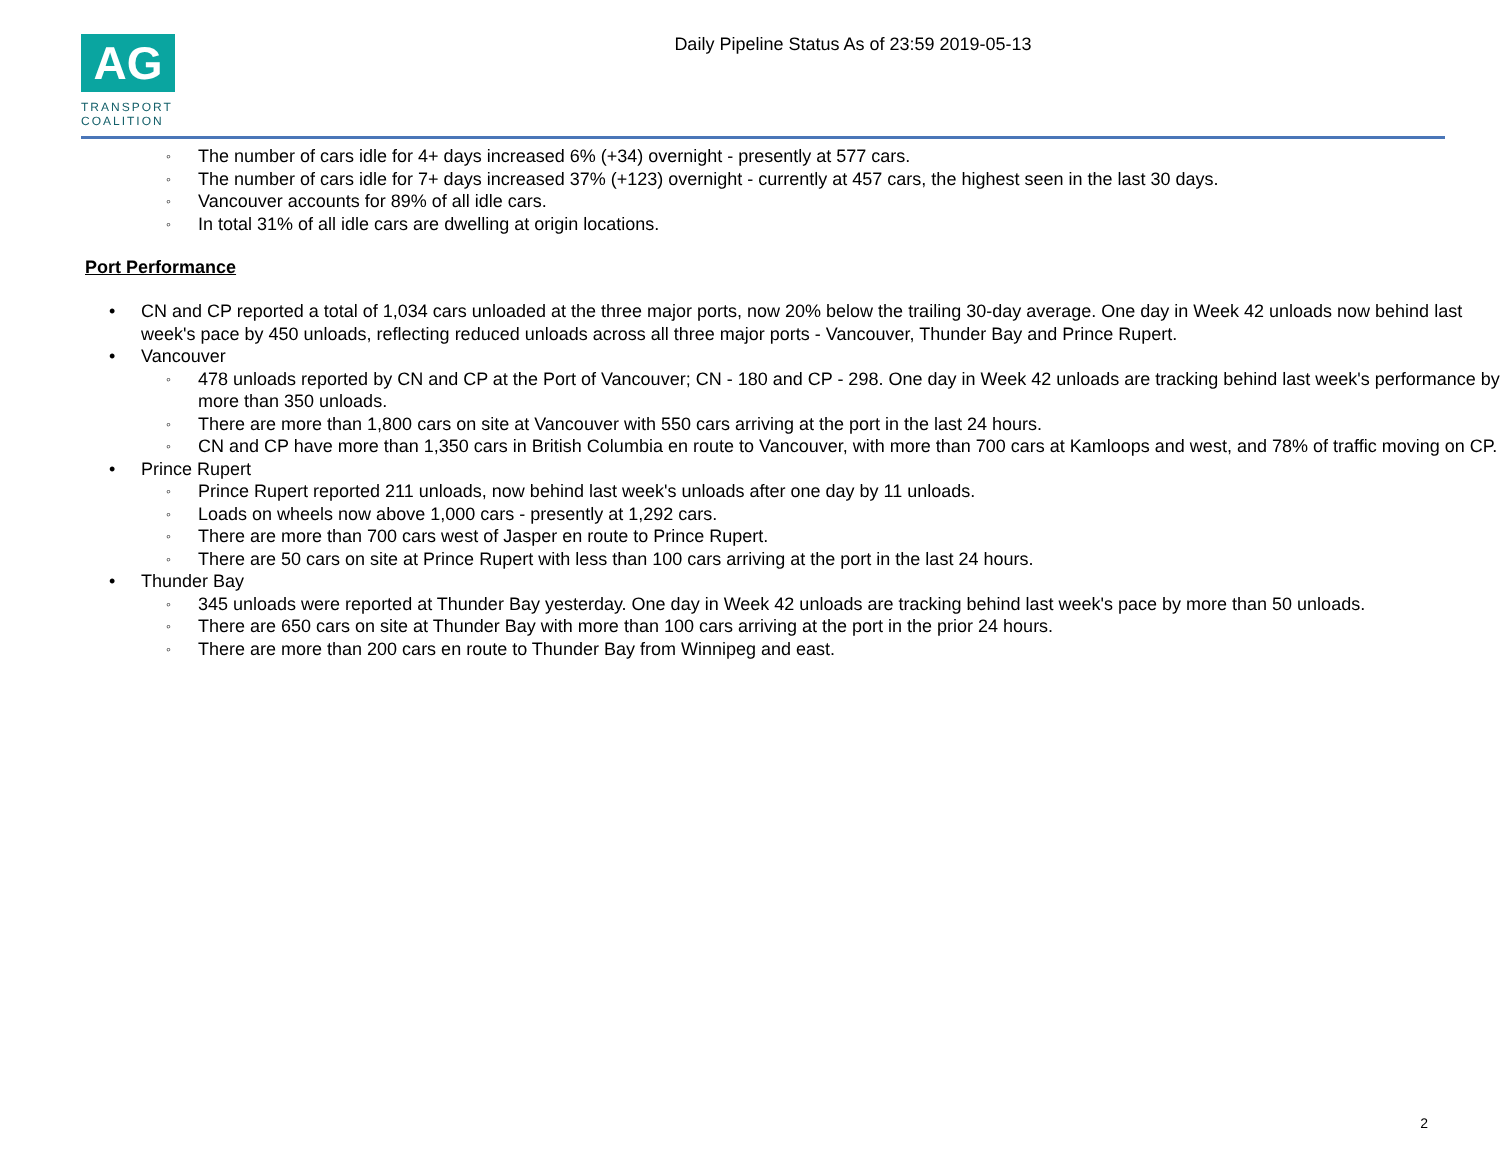AG
TRANSPORT
COALITION
Daily Pipeline Status As of 23:59 2019-05-13
The number of cars idle for 4+ days increased 6% (+34) overnight - presently at 577 cars.
The number of cars idle for 7+ days increased 37% (+123) overnight - currently at 457 cars, the highest seen in the last 30 days.
Vancouver accounts for 89% of all idle cars.
In total 31% of all idle cars are dwelling at origin locations.
Port Performance
CN and CP reported a total of 1,034 cars unloaded at the three major ports, now 20% below the trailing 30-day average. One day in Week 42 unloads now behind last week's pace by 450 unloads, reflecting reduced unloads across all three major ports - Vancouver, Thunder Bay and Prince Rupert.
Vancouver
478 unloads reported by CN and CP at the Port of Vancouver; CN - 180 and CP - 298. One day in Week 42 unloads are tracking behind last week's performance by more than 350 unloads.
There are more than 1,800 cars on site at Vancouver with 550 cars arriving at the port in the last 24 hours.
CN and CP have more than 1,350 cars in British Columbia en route to Vancouver, with more than 700 cars at Kamloops and west, and 78% of traffic moving on CP.
Prince Rupert
Prince Rupert reported 211 unloads, now behind last week's unloads after one day by 11 unloads.
Loads on wheels now above 1,000 cars - presently at 1,292 cars.
There are more than 700 cars west of Jasper en route to Prince Rupert.
There are 50 cars on site at Prince Rupert with less than 100 cars arriving at the port in the last 24 hours.
Thunder Bay
345 unloads were reported at Thunder Bay yesterday. One day in Week 42 unloads are tracking behind last week's pace by more than 50 unloads.
There are 650 cars on site at Thunder Bay with more than 100 cars arriving at the port in the prior 24 hours.
There are more than 200 cars en route to Thunder Bay from Winnipeg and east.
2